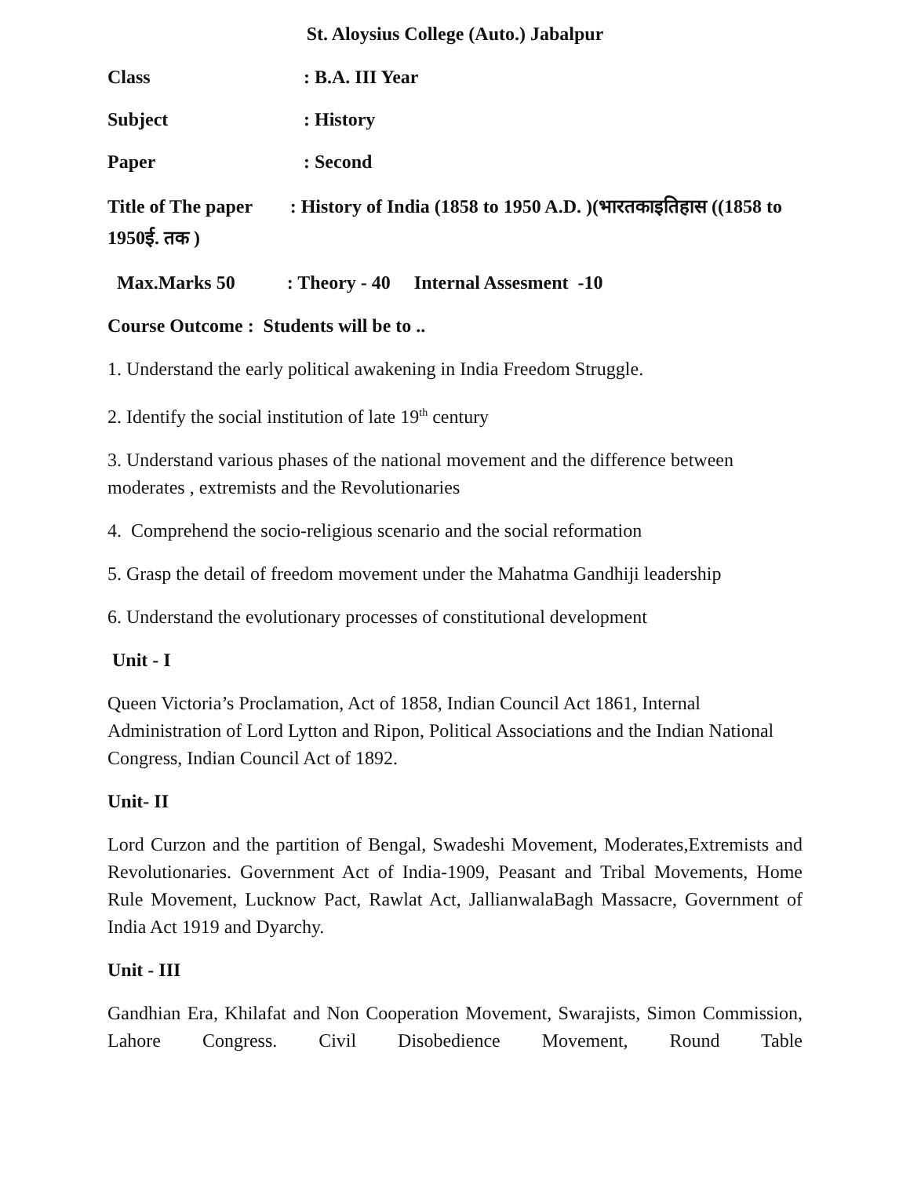St. Aloysius College (Auto.) Jabalpur
Class: B.A. III Year
Subject: History
Paper: Second
Title of The paper : History of India (1858 to 1950 A.D. )(भारतकाइतिहास ((1858 to 1950ई. तक )
Max.Marks 50 : Theory - 40 Internal Assesment -10
Course Outcome : Students will be to ..
1. Understand the early political awakening in India Freedom Struggle.
2. Identify the social institution of late 19<sup>th</sup> century
3. Understand various phases of the national movement and the difference between moderates , extremists and the Revolutionaries
4. Comprehend the socio-religious scenario and the social reformation
5. Grasp the detail of freedom movement under the Mahatma Gandhiji leadership
6. Understand the evolutionary processes of constitutional development
Unit - I
Queen Victoria’s Proclamation, Act of 1858, Indian Council Act 1861, Internal Administration of Lord Lytton and Ripon, Political Associations and the Indian National Congress, Indian Council Act of 1892.
Unit- II
Lord Curzon and the partition of Bengal, Swadeshi Movement, Moderates,Extremists and Revolutionaries. Government Act of India-1909, Peasant and Tribal Movements, Home Rule Movement, Lucknow Pact, Rawlat Act, JallianwalaBagh Massacre, Government of India Act 1919 and Dyarchy.
Unit - III
Gandhian Era, Khilafat and Non Cooperation Movement, Swarajists, Simon Commission, Lahore Congress. Civil Disobedience Movement, Round Table